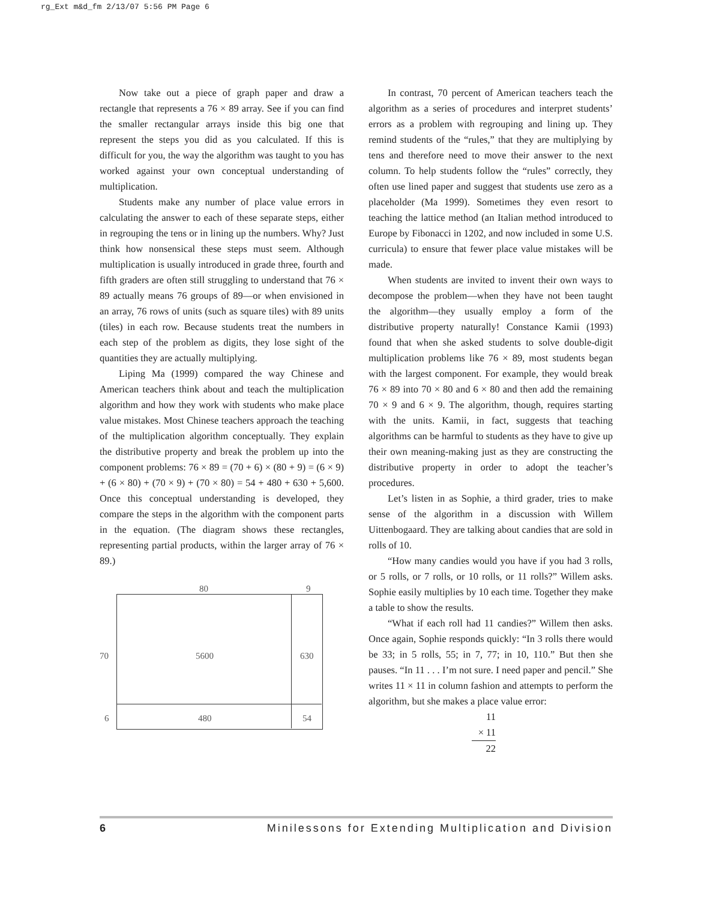rg_Ext m&d_fm 2/13/07 5:56 PM Page 6
Now take out a piece of graph paper and draw a rectangle that represents a 76 × 89 array. See if you can find the smaller rectangular arrays inside this big one that represent the steps you did as you calculated. If this is difficult for you, the way the algorithm was taught to you has worked against your own conceptual understanding of multiplication.
Students make any number of place value errors in calculating the answer to each of these separate steps, either in regrouping the tens or in lining up the numbers. Why? Just think how nonsensical these steps must seem. Although multiplication is usually introduced in grade three, fourth and fifth graders are often still struggling to understand that 76 × 89 actually means 76 groups of 89—or when envisioned in an array, 76 rows of units (such as square tiles) with 89 units (tiles) in each row. Because students treat the numbers in each step of the problem as digits, they lose sight of the quantities they are actually multiplying.
Liping Ma (1999) compared the way Chinese and American teachers think about and teach the multiplication algorithm and how they work with students who make place value mistakes. Most Chinese teachers approach the teaching of the multiplication algorithm conceptually. They explain the distributive property and break the problem up into the component problems: 76 × 89 = (70 + 6) × (80 + 9) = (6 × 9) + (6 × 80) + (70 × 9) + (70 × 80) = 54 + 480 + 630 + 5,600. Once this conceptual understanding is developed, they compare the steps in the algorithm with the component parts in the equation. (The diagram shows these rectangles, representing partial products, within the larger array of 76 × 89.)
80 9
70 5600 630
6 480 54
In contrast, 70 percent of American teachers teach the algorithm as a series of procedures and interpret students’ errors as a problem with regrouping and lining up. They remind students of the “rules,” that they are multiplying by tens and therefore need to move their answer to the next column. To help students follow the “rules” correctly, they often use lined paper and suggest that students use zero as a placeholder (Ma 1999). Sometimes they even resort to teaching the lattice method (an Italian method introduced to Europe by Fibonacci in 1202, and now included in some U.S. curricula) to ensure that fewer place value mistakes will be made.
When students are invited to invent their own ways to decompose the problem—when they have not been taught the algorithm—they usually employ a form of the distributive property naturally! Constance Kamii (1993) found that when she asked students to solve double-digit multiplication problems like 76 × 89, most students began with the largest component. For example, they would break 76 × 89 into 70 × 80 and 6 × 80 and then add the remaining 70 × 9 and 6 × 9. The algorithm, though, requires starting with the units. Kamii, in fact, suggests that teaching algorithms can be harmful to students as they have to give up their own meaning-making just as they are constructing the distributive property in order to adopt the teacher’s procedures.
Let’s listen in as Sophie, a third grader, tries to make sense of the algorithm in a discussion with Willem Uittenbogaard. They are talking about candies that are sold in rolls of 10.
“How many candies would you have if you had 3 rolls, or 5 rolls, or 7 rolls, or 10 rolls, or 11 rolls?” Willem asks. Sophie easily multiplies by 10 each time. Together they make a table to show the results.
“What if each roll had 11 candies?” Willem then asks. Once again, Sophie responds quickly: “In 3 rolls there would be 33; in 5 rolls, 55; in 7, 77; in 10, 110.” But then she pauses. “In 11 . . . I’m not sure. I need paper and pencil.” She writes 11 × 11 in column fashion and attempts to perform the algorithm, but she makes a place value error:
11
× 11
22
6 Minilessons for Extending Multiplication and Division